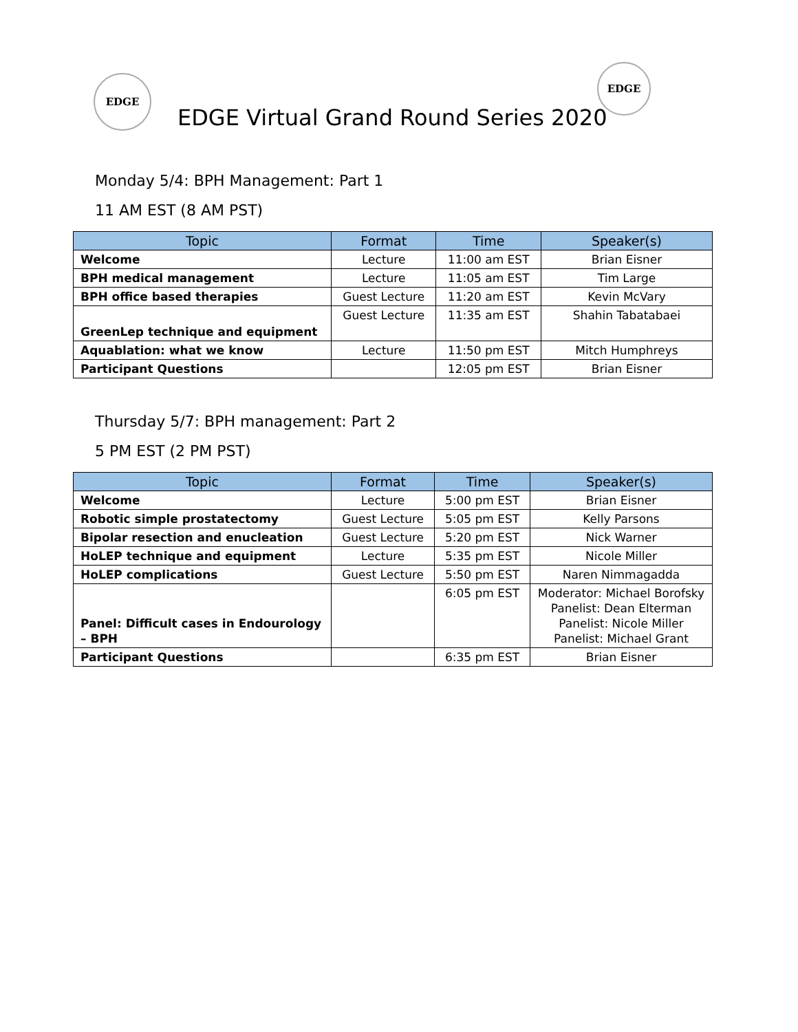EDGE
EDGE Virtual Grand Round Series 2020
EDGE
Monday 5/4: BPH Management: Part 1
11 AM EST (8 AM PST)
| Topic | Format | Time | Speaker(s) |
| --- | --- | --- | --- |
| Welcome | Lecture | 11:00 am EST | Brian Eisner |
| BPH medical management | Lecture | 11:05 am EST | Tim Large |
| BPH office based therapies | Guest Lecture | 11:20 am EST | Kevin McVary |
| GreenLep technique and equipment | Guest Lecture | 11:35 am EST | Shahin Tabatabaei |
| Aquablation: what we know | Lecture | 11:50 pm EST | Mitch Humphreys |
| Participant Questions | | 12:05 pm EST | Brian Eisner |
Thursday 5/7: BPH management: Part 2
5 PM EST (2 PM PST)
| Topic | Format | Time | Speaker(s) |
| --- | --- | --- | --- |
| Welcome | Lecture | 5:00 pm EST | Brian Eisner |
| Robotic simple prostatectomy | Guest Lecture | 5:05 pm EST | Kelly Parsons |
| Bipolar resection and enucleation | Guest Lecture | 5:20 pm EST | Nick Warner |
| HoLEP technique and equipment | Lecture | 5:35 pm EST | Nicole Miller |
| HoLEP complications | Guest Lecture | 5:50 pm EST | Naren Nimmagadda |
| Panel: Difficult cases in Endourology – BPH | | 6:05 pm EST | Moderator: Michael Borofsky Panelist: Dean Elterman Panelist: Nicole Miller Panelist: Michael Grant |
| Participant Questions | | 6:35 pm EST | Brian Eisner |